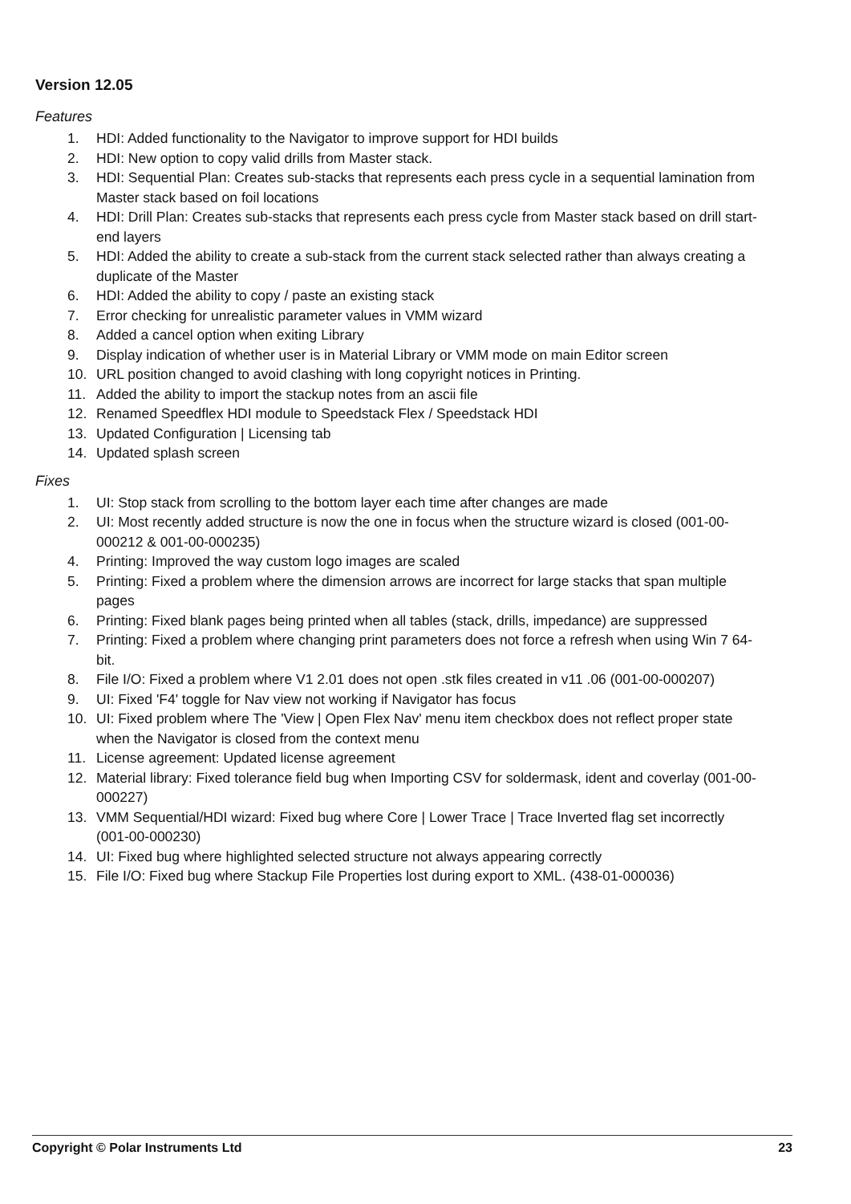Version 12.05
Features
1. HDI: Added functionality to the Navigator to improve support for HDI builds
2. HDI: New option to copy valid drills from Master stack.
3. HDI: Sequential Plan: Creates sub-stacks that represents each press cycle in a sequential lamination from Master stack based on foil locations
4. HDI: Drill Plan: Creates sub-stacks that represents each press cycle from Master stack based on drill start-end layers
5. HDI: Added the ability to create a sub-stack from the current stack selected rather than always creating a duplicate of the Master
6. HDI: Added the ability to copy / paste an existing stack
7. Error checking for unrealistic parameter values in VMM wizard
8. Added a cancel option when exiting Library
9. Display indication of whether user is in Material Library or VMM mode on main Editor screen
10. URL position changed to avoid clashing with long copyright notices in Printing.
11. Added the ability to import the stackup notes from an ascii file
12. Renamed Speedflex HDI module to Speedstack Flex / Speedstack HDI
13. Updated Configuration | Licensing tab
14. Updated splash screen
Fixes
1. UI: Stop stack from scrolling to the bottom layer each time after changes are made
2. UI: Most recently added structure is now the one in focus when the structure wizard is closed (001-00-000212 & 001-00-000235)
4. Printing: Improved the way custom logo images are scaled
5. Printing: Fixed a problem where the dimension arrows are incorrect for large stacks that span multiple pages
6. Printing: Fixed blank pages being printed when all tables (stack, drills, impedance) are suppressed
7. Printing: Fixed a problem where changing print parameters does not force a refresh when using Win 7 64-bit.
8. File I/O: Fixed a problem where V1 2.01 does not open .stk files created in v11 .06 (001-00-000207)
9. UI: Fixed 'F4' toggle for Nav view not working if Navigator has focus
10. UI: Fixed problem where The 'View | Open Flex Nav' menu item checkbox does not reflect proper state when the Navigator is closed from the context menu
11. License agreement: Updated license agreement
12. Material library: Fixed tolerance field bug when Importing CSV for soldermask, ident and coverlay (001-00-000227)
13. VMM Sequential/HDI wizard: Fixed bug where Core | Lower Trace | Trace Inverted flag set incorrectly (001-00-000230)
14. UI: Fixed bug where highlighted selected structure not always appearing correctly
15. File I/O: Fixed bug where Stackup File Properties lost during export to XML. (438-01-000036)
Copyright © Polar Instruments Ltd 23